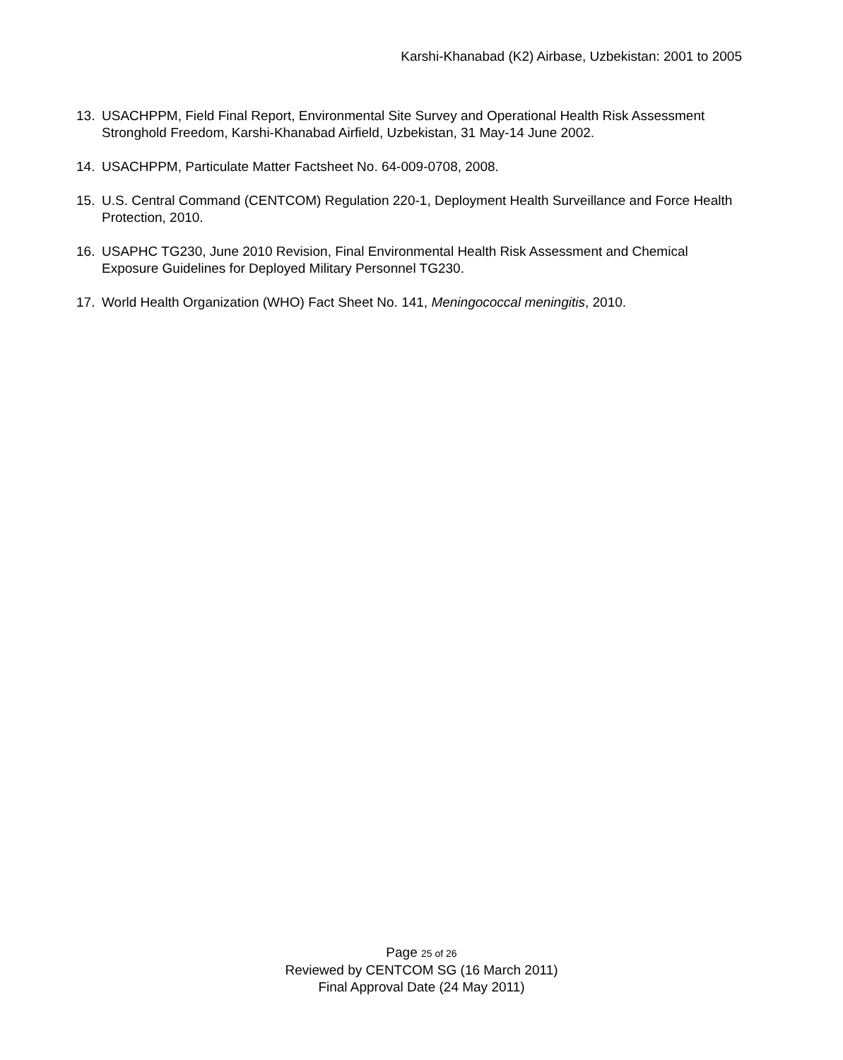Karshi-Khanabad (K2) Airbase, Uzbekistan: 2001 to 2005
13. USACHPPM, Field Final Report, Environmental Site Survey and Operational Health Risk Assessment Stronghold Freedom, Karshi-Khanabad Airfield, Uzbekistan, 31 May-14 June 2002.
14. USACHPPM, Particulate Matter Factsheet No. 64-009-0708, 2008.
15. U.S. Central Command (CENTCOM) Regulation 220-1, Deployment Health Surveillance and Force Health Protection, 2010.
16. USAPHC TG230, June 2010 Revision, Final Environmental Health Risk Assessment and Chemical Exposure Guidelines for Deployed Military Personnel TG230.
17. World Health Organization (WHO) Fact Sheet No. 141, Meningococcal meningitis, 2010.
Page 25 of 26
Reviewed by CENTCOM SG (16 March 2011)
Final Approval Date (24 May 2011)